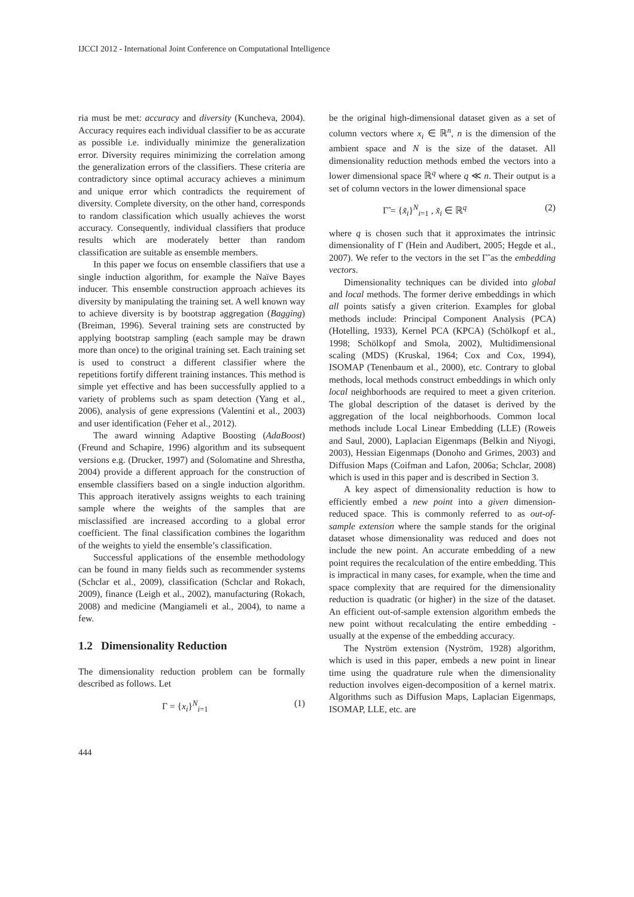IJCCI 2012 - International Joint Conference on Computational Intelligence
ria must be met: accuracy and diversity (Kuncheva, 2004). Accuracy requires each individual classifier to be as accurate as possible i.e. individually minimize the generalization error. Diversity requires minimizing the correlation among the generalization errors of the classifiers. These criteria are contradictory since optimal accuracy achieves a minimum and unique error which contradicts the requirement of diversity. Complete diversity, on the other hand, corresponds to random classification which usually achieves the worst accuracy. Consequently, individual classifiers that produce results which are moderately better than random classification are suitable as ensemble members.
In this paper we focus on ensemble classifiers that use a single induction algorithm, for example the Naïve Bayes inducer. This ensemble construction approach achieves its diversity by manipulating the training set. A well known way to achieve diversity is by bootstrap aggregation (Bagging) (Breiman, 1996). Several training sets are constructed by applying bootstrap sampling (each sample may be drawn more than once) to the original training set. Each training set is used to construct a different classifier where the repetitions fortify different training instances. This method is simple yet effective and has been successfully applied to a variety of problems such as spam detection (Yang et al., 2006), analysis of gene expressions (Valentini et al., 2003) and user identification (Feher et al., 2012).
The award winning Adaptive Boosting (AdaBoost) (Freund and Schapire, 1996) algorithm and its subsequent versions e.g. (Drucker, 1997) and (Solomatine and Shrestha, 2004) provide a different approach for the construction of ensemble classifiers based on a single induction algorithm. This approach iteratively assigns weights to each training sample where the weights of the samples that are misclassified are increased according to a global error coefficient. The final classification combines the logarithm of the weights to yield the ensemble’s classification.
Successful applications of the ensemble methodology can be found in many fields such as recommender systems (Schclar et al., 2009), classification (Schclar and Rokach, 2009), finance (Leigh et al., 2002), manufacturing (Rokach, 2008) and medicine (Mangiameli et al., 2004), to name a few.
1.2 Dimensionality Reduction
The dimensionality reduction problem can be formally described as follows. Let
Γ = {x<sub>i</sub>}<sup>N</sup><sub>i=1</sub> (1)
be the original high-dimensional dataset given as a set of column vectors where x<sub>i</sub> ∈ ℝ<sup>n</sup>, n is the dimension of the ambient space and N is the size of the dataset. All dimensionality reduction methods embed the vectors into a lower dimensional space ℝ<sup>q</sup> where q ≪ n. Their output is a set of column vectors in the lower dimensional space
Γ̃ = {x̃<sub>i</sub>}<sup>N</sup><sub>i=1</sub> , x̃<sub>i</sub> ∈ ℝ<sup>q</sup> (2)
where q is chosen such that it approximates the intrinsic dimensionality of Γ (Hein and Audibert, 2005; Hegde et al., 2007). We refer to the vectors in the set Γ̃ as the embedding vectors.
Dimensionality techniques can be divided into global and local methods. The former derive embeddings in which all points satisfy a given criterion. Examples for global methods include: Principal Component Analysis (PCA) (Hotelling, 1933), Kernel PCA (KPCA) (Schölkopf et al., 1998; Schölkopf and Smola, 2002), Multidimensional scaling (MDS) (Kruskal, 1964; Cox and Cox, 1994), ISOMAP (Tenenbaum et al., 2000), etc. Contrary to global methods, local methods construct embeddings in which only local neighborhoods are required to meet a given criterion. The global description of the dataset is derived by the aggregation of the local neighborhoods. Common local methods include Local Linear Embedding (LLE) (Roweis and Saul, 2000), Laplacian Eigenmaps (Belkin and Niyogi, 2003), Hessian Eigenmaps (Donoho and Grimes, 2003) and Diffusion Maps (Coifman and Lafon, 2006a; Schclar, 2008) which is used in this paper and is described in Section 3.
A key aspect of dimensionality reduction is how to efficiently embed a new point into a given dimension-reduced space. This is commonly referred to as out-of-sample extension where the sample stands for the original dataset whose dimensionality was reduced and does not include the new point. An accurate embedding of a new point requires the recalculation of the entire embedding. This is impractical in many cases, for example, when the time and space complexity that are required for the dimensionality reduction is quadratic (or higher) in the size of the dataset. An efficient out-of-sample extension algorithm embeds the new point without recalculating the entire embedding - usually at the expense of the embedding accuracy.
The Nyström extension (Nyström, 1928) algorithm, which is used in this paper, embeds a new point in linear time using the quadrature rule when the dimensionality reduction involves eigen-decomposition of a kernel matrix. Algorithms such as Diffusion Maps, Laplacian Eigenmaps, ISOMAP, LLE, etc. are
444